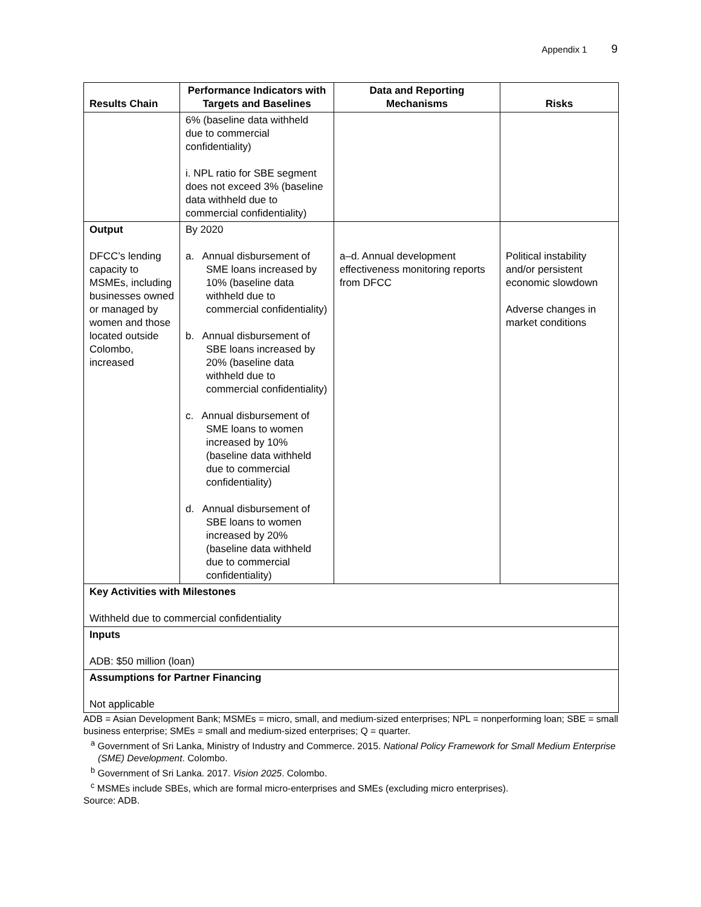Appendix 1 9
| Results Chain | Performance Indicators with Targets and Baselines | Data and Reporting Mechanisms | Risks |
| --- | --- | --- | --- |
| | 6% (baseline data withheld due to commercial confidentiality) i. NPL ratio for SBE segment does not exceed 3% (baseline data withheld due to commercial confidentiality) | | |
| Output DFCC’s lending capacity to MSMEs, including businesses owned or managed by women and those located outside Colombo, increased | By 2020 a. Annual disbursement of SME loans increased by 10% (baseline data withheld due to commercial confidentiality) b. Annual disbursement of SBE loans increased by 20% (baseline data withheld due to commercial confidentiality) c. Annual disbursement of SME loans to women increased by 10% (baseline data withheld due to commercial confidentiality) d. Annual disbursement of SBE loans to women increased by 20% (baseline data withheld due to commercial confidentiality) | a–d. Annual development effectiveness monitoring reports from DFCC | Political instability and/or persistent economic slowdown Adverse changes in market conditions |
| Key Activities with Milestones Withheld due to commercial confidentiality | | | |
| Inputs ADB: $50 million (loan) | | | |
| Assumptions for Partner Financing Not applicable | | | |
ADB = Asian Development Bank; MSMEs = micro, small, and medium-sized enterprises; NPL = nonperforming loan; SBE = small business enterprise; SMEs = small and medium-sized enterprises; Q = quarter.
<sup>a</sup> Government of Sri Lanka, Ministry of Industry and Commerce. 2015. National Policy Framework for Small Medium Enterprise (SME) Development. Colombo.
<sup>b</sup> Government of Sri Lanka. 2017. Vision 2025. Colombo.
<sup>c</sup> MSMEs include SBEs, which are formal micro-enterprises and SMEs (excluding micro enterprises).
Source: ADB.